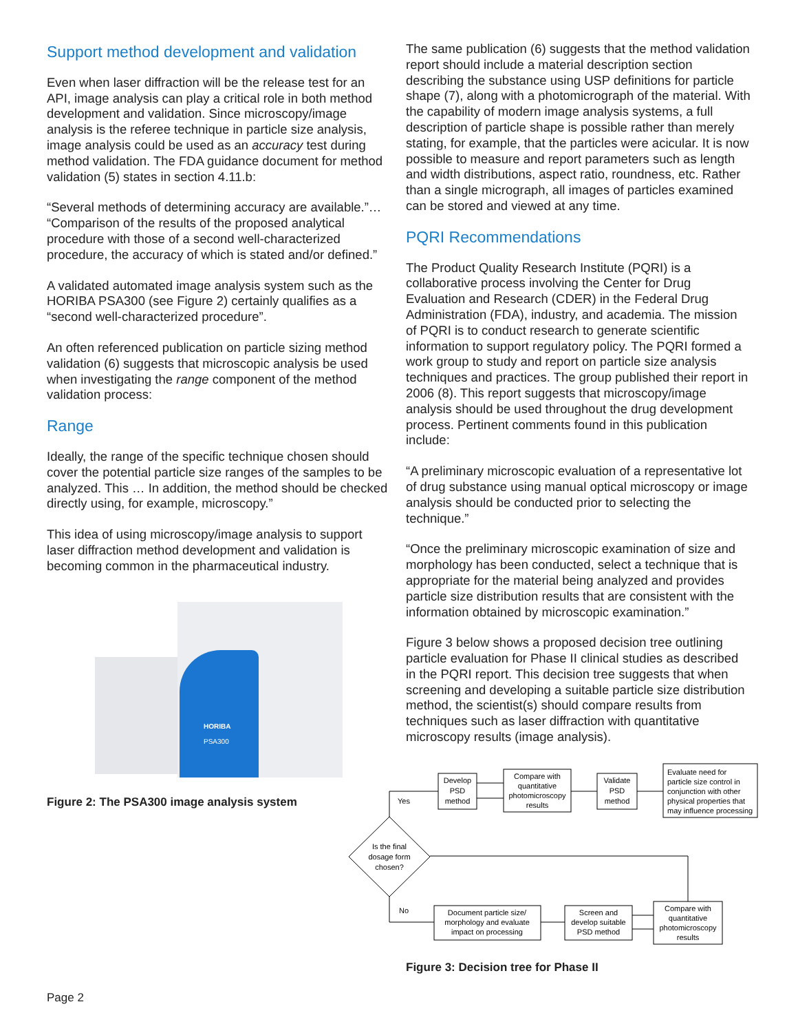Support method development and validation
Even when laser diffraction will be the release test for an API, image analysis can play a critical role in both method development and validation. Since microscopy/image analysis is the referee technique in particle size analysis, image analysis could be used as an accuracy test during method validation. The FDA guidance document for method validation (5) states in section 4.11.b:
“Several methods of determining accuracy are available.”… “Comparison of the results of the proposed analytical procedure with those of a second well-characterized procedure, the accuracy of which is stated and/or defined.”
A validated automated image analysis system such as the HORIBA PSA300 (see Figure 2) certainly qualifies as a “second well-characterized procedure”.
An often referenced publication on particle sizing method validation (6) suggests that microscopic analysis be used when investigating the range component of the method validation process:
Range
Ideally, the range of the specific technique chosen should cover the potential particle size ranges of the samples to be analyzed. This … In addition, the method should be checked directly using, for example, microscopy.”
This idea of using microscopy/image analysis to support laser diffraction method development and validation is becoming common in the pharmaceutical industry.
HORIBA
PSA300
Figure 2: The PSA300 image analysis system
The same publication (6) suggests that the method validation report should include a material description section describing the substance using USP definitions for particle shape (7), along with a photomicrograph of the material. With the capability of modern image analysis systems, a full description of particle shape is possible rather than merely stating, for example, that the particles were acicular. It is now possible to measure and report parameters such as length and width distributions, aspect ratio, roundness, etc. Rather than a single micrograph, all images of particles examined can be stored and viewed at any time.
PQRI Recommendations
The Product Quality Research Institute (PQRI) is a collaborative process involving the Center for Drug Evaluation and Research (CDER) in the Federal Drug Administration (FDA), industry, and academia. The mission of PQRI is to conduct research to generate scientific information to support regulatory policy. The PQRI formed a work group to study and report on particle size analysis techniques and practices. The group published their report in 2006 (8). This report suggests that microscopy/image analysis should be used throughout the drug development process. Pertinent comments found in this publication include:
“A preliminary microscopic evaluation of a representative lot of drug substance using manual optical microscopy or image analysis should be conducted prior to selecting the technique.”
“Once the preliminary microscopic examination of size and morphology has been conducted, select a technique that is appropriate for the material being analyzed and provides particle size distribution results that are consistent with the information obtained by microscopic examination.”
Figure 3 below shows a proposed decision tree outlining particle evaluation for Phase II clinical studies as described in the PQRI report. This decision tree suggests that when screening and developing a suitable particle size distribution method, the scientist(s) should compare results from techniques such as laser diffraction with quantitative microscopy results (image analysis).
Develop
PSD
method
Compare with
quantitative
photomicroscopy
results
Validate
PSD
method
Is the final
dosage form
chosen?
Document particle size/
morphology and evaluate
impact on processing
Screen and
develop suitable
PSD method
Compare with
quantitative
photomicroscopy
results
Evaluate need for
particle size control in
conjunction with other
physical properties that
may influence processing
Yes
No
Figure 3: Decision tree for Phase II
Page 2